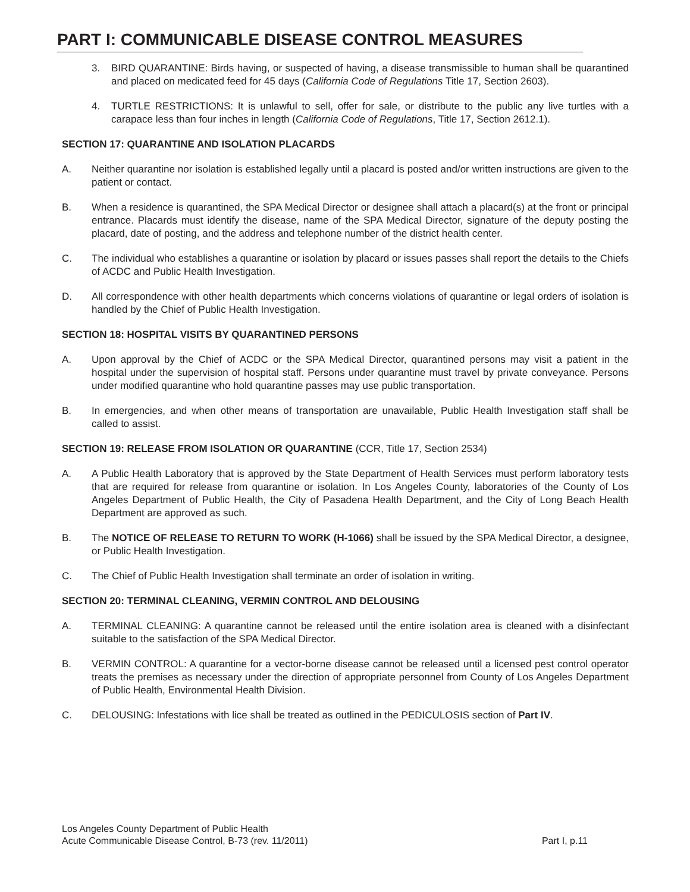PART I: COMMUNICABLE DISEASE CONTROL MEASURES
3. BIRD QUARANTINE: Birds having, or suspected of having, a disease transmissible to human shall be quarantined and placed on medicated feed for 45 days (California Code of Regulations Title 17, Section 2603).
4. TURTLE RESTRICTIONS: It is unlawful to sell, offer for sale, or distribute to the public any live turtles with a carapace less than four inches in length (California Code of Regulations, Title 17, Section 2612.1).
SECTION 17: QUARANTINE AND ISOLATION PLACARDS
A. Neither quarantine nor isolation is established legally until a placard is posted and/or written instructions are given to the patient or contact.
B. When a residence is quarantined, the SPA Medical Director or designee shall attach a placard(s) at the front or principal entrance. Placards must identify the disease, name of the SPA Medical Director, signature of the deputy posting the placard, date of posting, and the address and telephone number of the district health center.
C. The individual who establishes a quarantine or isolation by placard or issues passes shall report the details to the Chiefs of ACDC and Public Health Investigation.
D. All correspondence with other health departments which concerns violations of quarantine or legal orders of isolation is handled by the Chief of Public Health Investigation.
SECTION 18: HOSPITAL VISITS BY QUARANTINED PERSONS
A. Upon approval by the Chief of ACDC or the SPA Medical Director, quarantined persons may visit a patient in the hospital under the supervision of hospital staff. Persons under quarantine must travel by private conveyance. Persons under modified quarantine who hold quarantine passes may use public transportation.
B. In emergencies, and when other means of transportation are unavailable, Public Health Investigation staff shall be called to assist.
SECTION 19: RELEASE FROM ISOLATION OR QUARANTINE (CCR, Title 17, Section 2534)
A. A Public Health Laboratory that is approved by the State Department of Health Services must perform laboratory tests that are required for release from quarantine or isolation. In Los Angeles County, laboratories of the County of Los Angeles Department of Public Health, the City of Pasadena Health Department, and the City of Long Beach Health Department are approved as such.
B. The NOTICE OF RELEASE TO RETURN TO WORK (H-1066) shall be issued by the SPA Medical Director, a designee, or Public Health Investigation.
C. The Chief of Public Health Investigation shall terminate an order of isolation in writing.
SECTION 20: TERMINAL CLEANING, VERMIN CONTROL AND DELOUSING
A. TERMINAL CLEANING: A quarantine cannot be released until the entire isolation area is cleaned with a disinfectant suitable to the satisfaction of the SPA Medical Director.
B. VERMIN CONTROL: A quarantine for a vector-borne disease cannot be released until a licensed pest control operator treats the premises as necessary under the direction of appropriate personnel from County of Los Angeles Department of Public Health, Environmental Health Division.
C. DELOUSING: Infestations with lice shall be treated as outlined in the PEDICULOSIS section of Part IV.
Los Angeles County Department of Public Health
Acute Communicable Disease Control, B-73 (rev. 11/2011) Part I, p.11